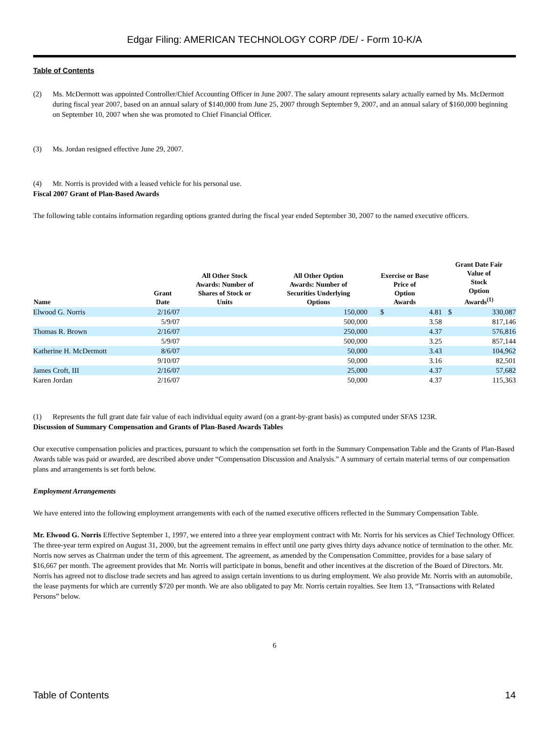Edgar Filing: AMERICAN TECHNOLOGY CORP /DE/ - Form 10-K/A
Table of Contents
(2) Ms. McDermott was appointed Controller/Chief Accounting Officer in June 2007. The salary amount represents salary actually earned by Ms. McDermott during fiscal year 2007, based on an annual salary of $140,000 from June 25, 2007 through September 9, 2007, and an annual salary of $160,000 beginning on September 10, 2007 when she was promoted to Chief Financial Officer.
(3) Ms. Jordan resigned effective June 29, 2007.
(4) Mr. Norris is provided with a leased vehicle for his personal use.
Fiscal 2007 Grant of Plan-Based Awards
The following table contains information regarding options granted during the fiscal year ended September 30, 2007 to the named executive officers.
| Name | Grant Date | All Other Stock Awards: Number of Shares of Stock or Units | All Other Option Awards: Number of Securities Underlying Options | Exercise or Base Price of Option Awards | | Grant Date Fair Value of Stock Option Awards<sup>(1)</sup> | |
| --- | --- | --- | --- | --- | --- | --- | --- |
| Elwood G. Norris | 2/16/07 | | 150,000 | $ | 4.81 | $ | 330,087 |
| | 5/9/07 | | 500,000 | | 3.58 | | 817,146 |
| Thomas R. Brown | 2/16/07 | | 250,000 | | 4.37 | | 576,816 |
| | 5/9/07 | | 500,000 | | 3.25 | | 857,144 |
| Katherine H. McDermott | 8/6/07 | | 50,000 | | 3.43 | | 104,962 |
| | 9/10/07 | | 50,000 | | 3.16 | | 82,501 |
| James Croft, III | 2/16/07 | | 25,000 | | 4.37 | | 57,682 |
| Karen Jordan | 2/16/07 | | 50,000 | | 4.37 | | 115,363 |
(1) Represents the full grant date fair value of each individual equity award (on a grant-by-grant basis) as computed under SFAS 123R.
Discussion of Summary Compensation and Grants of Plan-Based Awards Tables
Our executive compensation policies and practices, pursuant to which the compensation set forth in the Summary Compensation Table and the Grants of Plan-Based Awards table was paid or awarded, are described above under “Compensation Discussion and Analysis.” A summary of certain material terms of our compensation plans and arrangements is set forth below.
Employment Arrangements
We have entered into the following employment arrangements with each of the named executive officers reflected in the Summary Compensation Table.
Mr. Elwood G. Norris Effective September 1, 1997, we entered into a three year employment contract with Mr. Norris for his services as Chief Technology Officer. The three-year term expired on August 31, 2000, but the agreement remains in effect until one party gives thirty days advance notice of termination to the other. Mr. Norris now serves as Chairman under the term of this agreement. The agreement, as amended by the Compensation Committee, provides for a base salary of $16,667 per month. The agreement provides that Mr. Norris will participate in bonus, benefit and other incentives at the discretion of the Board of Directors. Mr. Norris has agreed not to disclose trade secrets and has agreed to assign certain inventions to us during employment. We also provide Mr. Norris with an automobile, the lease payments for which are currently $720 per month. We are also obligated to pay Mr. Norris certain royalties. See Item 13, “Transactions with Related Persons” below.
6
Table of Contents 14